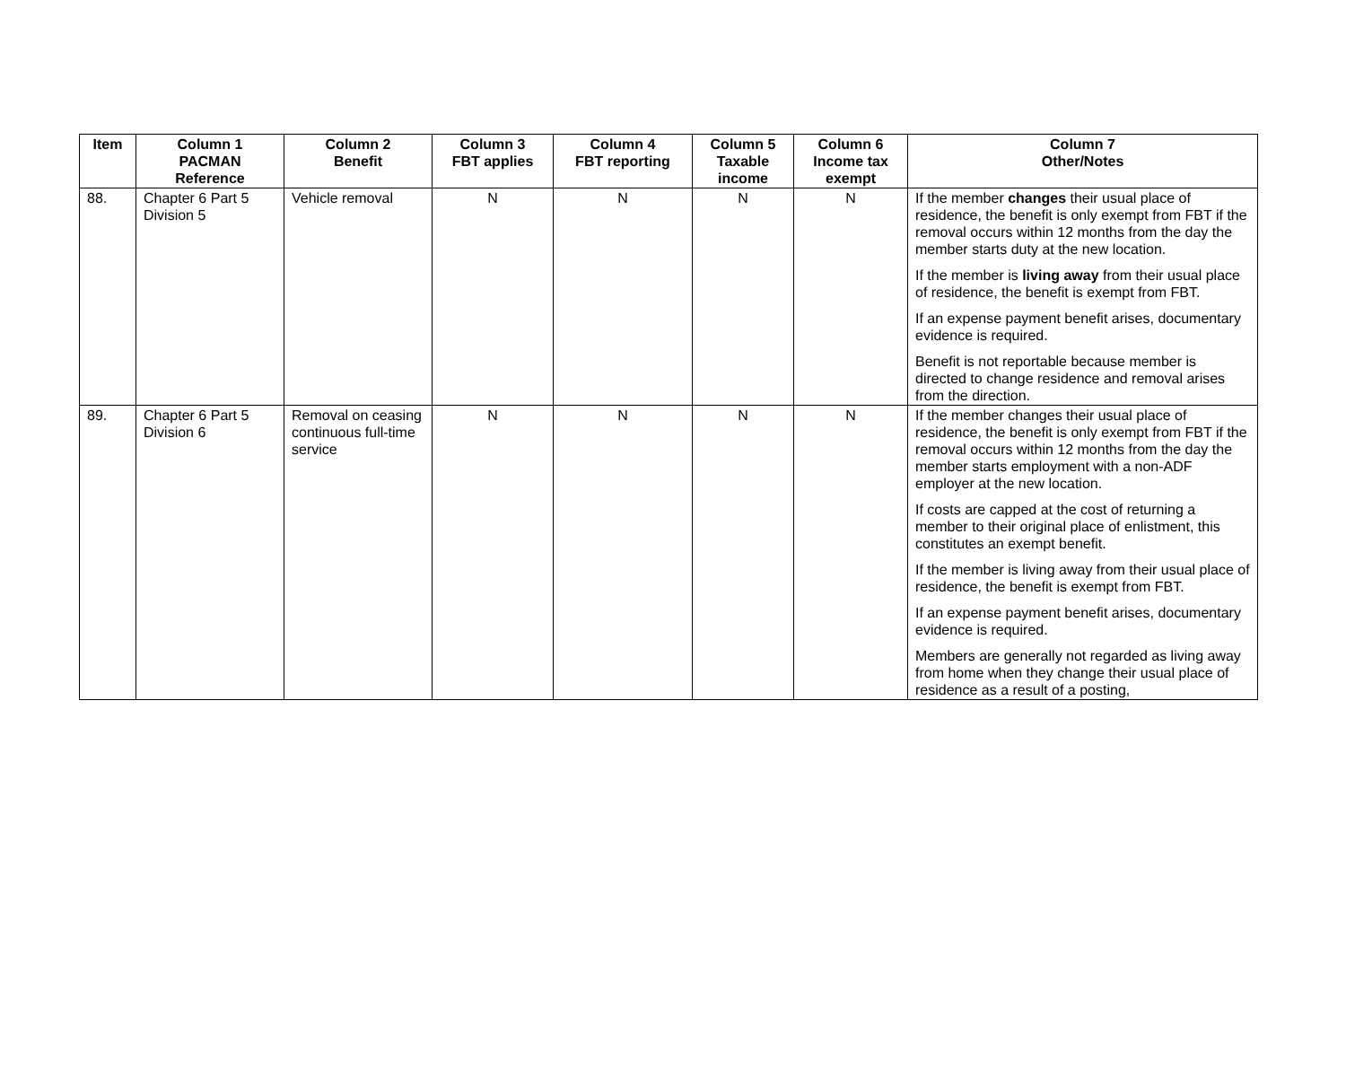| Item | Column 1 PACMAN Reference | Column 2 Benefit | Column 3 FBT applies | Column 4 FBT reporting | Column 5 Taxable income | Column 6 Income tax exempt | Column 7 Other/Notes |
| --- | --- | --- | --- | --- | --- | --- | --- |
| 88. | Chapter 6 Part 5 Division 5 | Vehicle removal | N | N | N | N | If the member changes their usual place of residence, the benefit is only exempt from FBT if the removal occurs within 12 months from the day the member starts duty at the new location. If the member is living away from their usual place of residence, the benefit is exempt from FBT. If an expense payment benefit arises, documentary evidence is required. Benefit is not reportable because member is directed to change residence and removal arises from the direction. |
| 89. | Chapter 6 Part 5 Division 6 | Removal on ceasing continuous full-time service | N | N | N | N | If the member changes their usual place of residence, the benefit is only exempt from FBT if the removal occurs within 12 months from the day the member starts employment with a non-ADF employer at the new location. If costs are capped at the cost of returning a member to their original place of enlistment, this constitutes an exempt benefit. If the member is living away from their usual place of residence, the benefit is exempt from FBT. If an expense payment benefit arises, documentary evidence is required. Members are generally not regarded as living away from home when they change their usual place of residence as a result of a posting, |